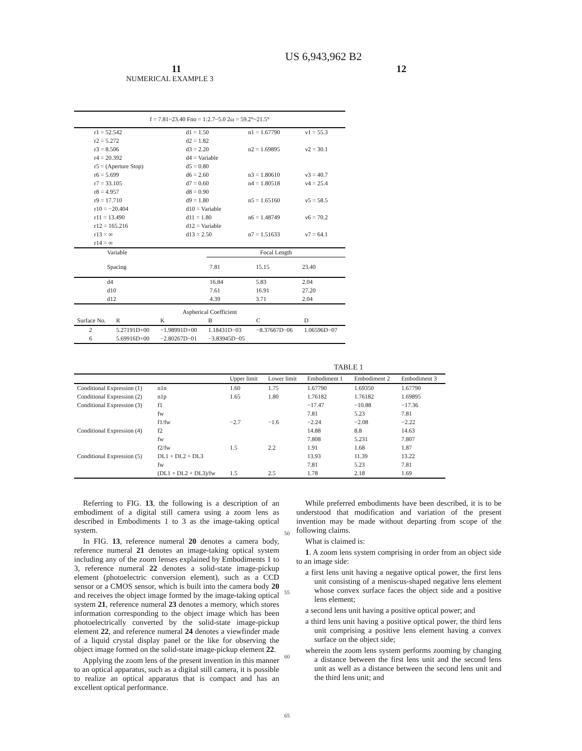US 6,943,962 B2
11 12
NUMERICAL EXAMPLE 3
| f = 7.81~23.40 Fno = 1:2.7~5.0 2ω = 59.2°~21.5° | | | |
| r1 = 52.542 | d1 = 1.50 | n1 = 1.67790 | ν1 = 55.3 |
| r2 = 5.272 | d2 = 1.82 | | |
| r3 = 8.506 | d3 = 2.20 | n2 = 1.69895 | ν2 = 30.1 |
| r4 = 20.392 | d4 = Variable | | |
| r5 = (Aperture Stop) | d5 = 0.80 | | |
| r6 = 5.699 | d6 = 2.60 | n3 = 1.80610 | ν3 = 40.7 |
| r7 = 33.105 | d7 = 0.60 | n4 = 1.80518 | ν4 = 25.4 |
| r8 = 4.957 | d8 = 0.90 | | |
| r9 = 17.710 | d9 = 1.80 | n5 = 1.65160 | ν5 = 58.5 |
| r10 = −20.404 | d10 = Variable | | |
| r11 = 13.490 | d11 = 1.80 | n6 = 1.48749 | ν6 = 70.2 |
| r12 = 165.216 | d12 = Variable | | |
| r13 = ∞ | d13 = 2.50 | n7 = 1.51633 | ν7 = 64.1 |
| r14 = ∞ | | | |
| Variable | Focal Length | | |
| --- | --- | --- | --- |
| Spacing | 7.81 | 15.15 | 23.40 |
| d4 | 16.84 | 5.83 | 2.04 |
| d10 | 7.61 | 16.91 | 27.20 |
| d12 | 4.39 | 3.71 | 2.04 |
| Aspherical Coefficient | | | | | |
| --- | --- | --- | --- | --- | --- |
| Surface No. | R | K | B | C | D |
| 2 | 5.27191D+00 | −1.98991D+00 | 1.18431D−03 | −8.37667D−06 | 1.06596D−07 |
| 6 | 5.69916D+00 | −2.80267D−01 | −3.83945D−05 | | |
TABLE 1
| | | Upper limit | Lower limit | Embodiment 1 | Embodiment 2 | Embodiment 3 |
| --- | --- | --- | --- | --- | --- | --- |
| Conditional Expression (1) | n1n | 1.60 | 1.75 | 1.67790 | 1.69350 | 1.67790 |
| Conditional Expression (2) | n1p | 1.65 | 1.80 | 1.76182 | 1.76182 | 1.69895 |
| Conditional Expression (3) | f1 | | | −17.47 | −10.88 | −17.36 |
| | fw | | | 7.81 | 5.23 | 7.81 |
| | f1/fw | −2.7 | −1.6 | −2.24 | −2.08 | −2.22 |
| Conditional Expression (4) | f2 | | | 14.88 | 8.8 | 14.63 |
| | fw | | | 7.808 | 5.231 | 7.807 |
| | f2/fw | 1.5 | 2.2 | 1.91 | 1.68 | 1.87 |
| Conditional Expression (5) | DL1 + DL2 + DL3 | | | 13.93 | 11.39 | 13.22 |
| | fw | | | 7.81 | 5.23 | 7.81 |
| | (DL1 + DL2 + DL3)/fw | 1.5 | 2.5 | 1.78 | 2.18 | 1.69 |
Referring to FIG. 13, the following is a description of an embodiment of a digital still camera using a zoom lens as described in Embodiments 1 to 3 as the image-taking optical system.
In FIG. 13, reference numeral 20 denotes a camera body, reference numeral 21 denotes an image-taking optical system including any of the zoom lenses explained by Embodiments 1 to 3, reference numeral 22 denotes a solid-state image-pickup element (photoelectric conversion element), such as a CCD sensor or a CMOS sensor, which is built into the camera body 20 and receives the object image formed by the image-taking optical system 21, reference numeral 23 denotes a memory, which stores information corresponding to the object image which has been photoelectrically converted by the solid-state image-pickup element 22, and reference numeral 24 denotes a viewfinder made of a liquid crystal display panel or the like for observing the object image formed on the solid-state image-pickup element 22.
Applying the zoom lens of the present invention in this manner to an optical apparatus, such as a digital still camera, it is possible to realize an optical apparatus that is compact and has an excellent optical performance.
50
55
60
65
While preferred embodiments have been described, it is to be understood that modification and variation of the present invention may be made without departing from scope of the following claims.
What is claimed is:
1. A zoom lens system comprising in order from an object side to an image side:
a first lens unit having a negative optical power, the first lens unit consisting of a meniscus-shaped negative lens element whose convex surface faces the object side and a positive lens element;
a second lens unit having a positive optical power; and
a third lens unit having a positive optical power, the third lens unit comprising a positive lens element having a convex surface on the object side;
wherein the zoom lens system performs zooming by changing a distance between the first lens unit and the second lens unit as well as a distance between the second lens unit and the third lens unit; and